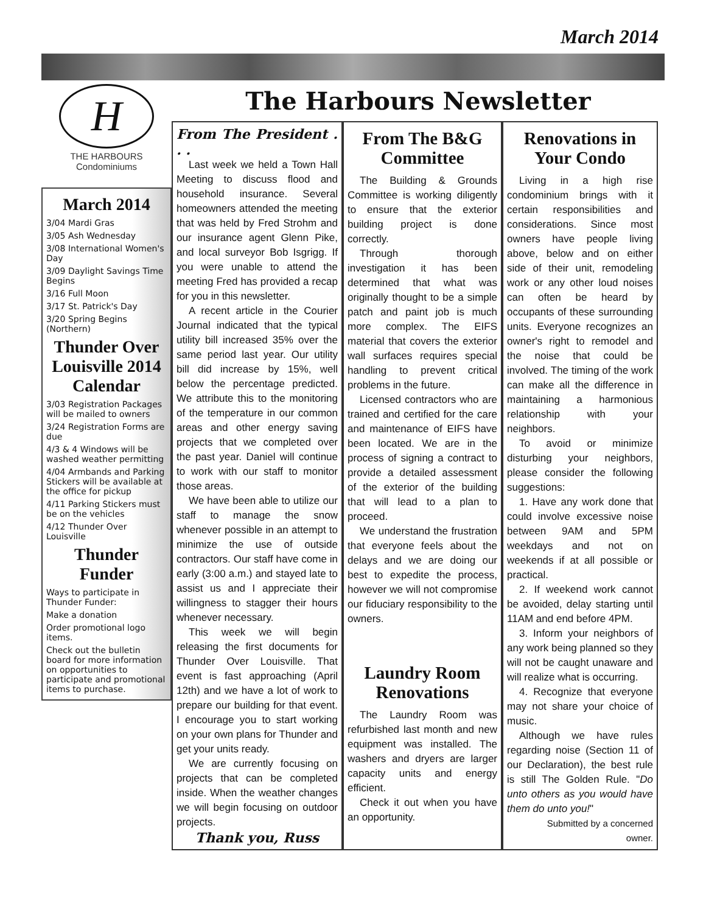March 2014
H
THE HARBOURS
Condominiums
March 2014
3/04 Mardi Gras
3/05 Ash Wednesday
3/08 International Women's Day
3/09 Daylight Savings Time Begins
3/16 Full Moon
3/17 St. Patrick's Day
3/20 Spring Begins (Northern)
Thunder Over Louisville 2014 Calendar
3/03 Registration Packages will be mailed to owners
3/24 Registration Forms are due
4/3 & 4 Windows will be washed weather permitting
4/04 Armbands and Parking Stickers will be available at the office for pickup
4/11 Parking Stickers must be on the vehicles
4/12 Thunder Over Louisville
Thunder Funder
Ways to participate in Thunder Funder:
Make a donation
Order promotional logo items.
Check out the bulletin board for more information on opportunities to participate and promotional items to purchase.
The Harbours Newsletter
From The President . . .
Last week we held a Town Hall Meeting to discuss flood and household insurance. Several homeowners attended the meeting that was held by Fred Strohm and our insurance agent Glenn Pike, and local surveyor Bob Isgrigg. If you were unable to attend the meeting Fred has provided a recap for you in this newsletter.
A recent article in the Courier Journal indicated that the typical utility bill increased 35% over the same period last year. Our utility bill did increase by 15%, well below the percentage predicted. We attribute this to the monitoring of the temperature in our common areas and other energy saving projects that we completed over the past year. Daniel will continue to work with our staff to monitor those areas.
We have been able to utilize our staff to manage the snow whenever possible in an attempt to minimize the use of outside contractors. Our staff have come in early (3:00 a.m.) and stayed late to assist us and I appreciate their willingness to stagger their hours whenever necessary.
This week we will begin releasing the first documents for Thunder Over Louisville. That event is fast approaching (April 12th) and we have a lot of work to prepare our building for that event. I encourage you to start working on your own plans for Thunder and get your units ready.
We are currently focusing on projects that can be completed inside. When the weather changes we will begin focusing on outdoor projects.
Thank you, Russ
From The B&G Committee
The Building & Grounds Committee is working diligently to ensure that the exterior building project is done correctly.
Through thorough investigation it has been determined that what was originally thought to be a simple patch and paint job is much more complex. The EIFS material that covers the exterior wall surfaces requires special handling to prevent critical problems in the future.
Licensed contractors who are trained and certified for the care and maintenance of EIFS have been located. We are in the process of signing a contract to provide a detailed assessment of the exterior of the building that will lead to a plan to proceed.
We understand the frustration that everyone feels about the delays and we are doing our best to expedite the process, however we will not compromise our fiduciary responsibility to the owners.
Laundry Room Renovations
The Laundry Room was refurbished last month and new equipment was installed. The washers and dryers are larger capacity units and energy efficient.
Check it out when you have an opportunity.
Renovations in Your Condo
Living in a high rise condominium brings with it certain responsibilities and considerations. Since most owners have people living above, below and on either side of their unit, remodeling work or any other loud noises can often be heard by occupants of these surrounding units. Everyone recognizes an owner's right to remodel and the noise that could be involved. The timing of the work can make all the difference in maintaining a harmonious relationship with your neighbors.
To avoid or minimize disturbing your neighbors, please consider the following suggestions:
1. Have any work done that could involve excessive noise between 9AM and 5PM weekdays and not on weekends if at all possible or practical.
2. If weekend work cannot be avoided, delay starting until 11AM and end before 4PM.
3. Inform your neighbors of any work being planned so they will not be caught unaware and will realize what is occurring.
4. Recognize that everyone may not share your choice of music.
Although we have rules regarding noise (Section 11 of our Declaration), the best rule is still The Golden Rule. "Do unto others as you would have them do unto you!"
Submitted by a concerned owner.